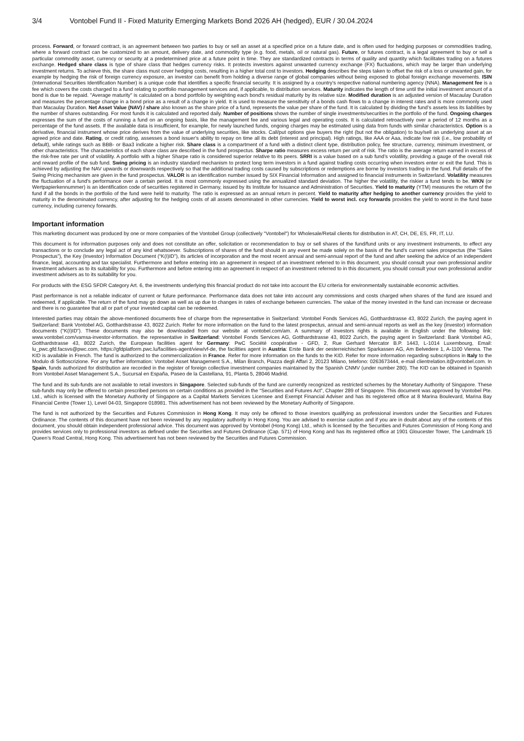3/4 Vontobel Fund II - Fixed Maturity Emerging Markets Bond 2026 AH (hedged), EUR / 30.04.2024
process. Forward, or forward contract, is an agreement between two parties to buy or sell an asset at a specified price on a future date, and is often used for hedging purposes or commodities trading, where a forward contract can be customized to an amount, delivery date, and commodity type (e.g. food, metals, oil or natural gas). Future, or futures contract, is a legal agreement to buy or sell a particular commodity asset, currency or security at a predetermined price at a future point in time. They are standardized contracts in terms of quality and quantity which facilitates trading on a futures exchange. Hedged share class is type of share class that hedges currency risks. It protects investors against unwanted currency exchange (FX) fluctuations, which may be larger than underlying investment returns. To achieve this, the share class must cover hedging costs, resulting in a higher total cost to investors. Hedging describes the steps taken to offset the risk of a loss or unwanted gain, for example by hedging the risk of foreign currency exposure, an investor can benefit from holding a diverse range of global companies without being exposed to global foreign exchange movements. ISIN (International Securities Identification Number) is a unique code that identifies a specific financial security. It is assigned by a country's respective national numbering agency (NNA). Management fee is a fee which covers the costs charged to a fund relating to portfolio management services and, if applicable, to distribution services. Maturity indicates the length of time until the initial investment amount of a bond is due to be repaid. "Average maturity" is calculated on a bond portfolio by weighting each bond's residual maturity by its relative size. Modified duration is an adjusted version of Macaulay Duration and measures the percentage change in a bond price as a result of a change in yield. It is used to measure the sensitivity of a bonds cash flows to a change in interest rates and is more commonly used than Macaulay Duration. Net Asset Value (NAV) / share also known as the share price of a fund, represents the value per share of the fund. It is calculated by dividing the fund’s assets less its liabilities by the number of shares outstanding. For most funds it is calculated and reported daily. Number of positions shows the number of single investments/securities in the portfolio of the fund. Ongoing charges expresses the sum of the costs of running a fund on an ongoing basis, like the management fee and various legal and operating costs. It is calculated retroactively over a period of 12 months as a percentage of the fund assets. If the available data is insufficient, for example, for newly launched funds, ongoing charges may be estimated using data from funds with similar characteristics. Option is a derivative, financial instrument whose price derives from the value of underlying securities, like stocks. Call/put options give buyers the right (but not the obligation) to buy/sell an underlying asset at an agreed price and date. Rating, or credit rating, assesses a bond issuer's ability to repay on time all its debt (interest and principal). High ratings, like AAA or Aaa, indicate low risk (i.e., low probability of default), while ratings such as BBB- or Baa3 indicate a higher risk. Share class is a compartment of a fund with a distinct client type, distribution policy, fee structure, currency, minimum investment, or other characteristics. The characteristics of each share class are described in the fund prospectus. Sharpe ratio measures excess return per unit of risk. The ratio is the average return earned in excess of the risk-free rate per unit of volatility. A portfolio with a higher Sharpe ratio is considered superior relative to its peers. SRRI is a value based on a sub fund’s volatility, providing a gauge of the overall risk and reward profile of the sub fund. Swing pricing is an industry standard mechanism to protect long term investors in a fund against trading costs occurring when investors enter or exit the fund. This is achieved by adjusting the NAV upwards or downwards respectively so that the additional trading costs caused by subscriptions or redemptions are borne by investors trading in the fund. Full details of the Swing Pricing mechanism are given in the fund prospectus. VALOR is an identification number issued by SIX Financial Information and assigned to financial instruments in Switzerland. Volatility measures the fluctuation of a fund's performance over a certain period. It is most commonly expressed using the annualized standard deviation. The higher the volatility, the riskier a fund tends to be. WKN (or Wertpapierkennummer) is an identification code of securities registered in Germany, issued by its Institute for Issuance and Administration of Securities. Yield to maturity (YTM) measures the return of the fund if all the bonds in the portfolio of the fund were held to maturity. The ratio is expressed as an annual return in percent. Yield to maturity after hedging to another currency provides the yield to maturity in the denominated currency, after adjusting for the hedging costs of all assets denominated in other currencies. Yield to worst incl. ccy forwards provides the yield to worst in the fund base currency, including currency forwards.
Important information
This marketing document was produced by one or more companies of the Vontobel Group (collectively "Vontobel") for Wholesale/Retail clients for distribution in AT, CH, DE, ES, FR, IT, LU.
This document is for information purposes only and does not constitute an offer, solicitation or recommendation to buy or sell shares of the fund/fund units or any investment instruments, to effect any transactions or to conclude any legal act of any kind whatsoever. Subscriptions of shares of the fund should in any event be made solely on the basis of the fund's current sales prospectus (the “Sales Prospectus”), the Key (Investor) Information Document (“K(I)ID”), its articles of incorporation and the most recent annual and semi-annual report of the fund and after seeking the advice of an independent finance, legal, accounting and tax specialist. Furthermore and before entering into an agreement in respect of an investment referred to in this document, you should consult your own professional and/or investment advisers as to its suitability for you. Furthermore and before entering into an agreement in respect of an investment referred to in this document, you should consult your own professional and/or investment advisers as to its suitability for you.
For products with the ESG SFDR Category Art. 6, the investments underlying this financial product do not take into account the EU criteria for environmentally sustainable economic activities.
Past performance is not a reliable indicator of current or future performance. Performance data does not take into account any commissions and costs charged when shares of the fund are issued and redeemed, if applicable. The return of the fund may go down as well as up due to changes in rates of exchange between currencies. The value of the money invested in the fund can increase or decrease and there is no guarantee that all or part of your invested capital can be redeemed.
Interested parties may obtain the above-mentioned documents free of charge from the representative in Switzerland: Vontobel Fonds Services AG, Gotthardstrasse 43, 8022 Zurich, the paying agent in Switzerland: Bank Vontobel AG, Gotthardstrasse 43, 8022 Zurich. Refer for more information on the fund to the latest prospectus, annual and semi-annual reports as well as the key (investor) information documents (“K(I)ID”). These documents may also be downloaded from our website at vontobel.com/am. A summary of investors rights is available in English under the following link: www.vontobel.com/vamsa-investor-information. the representative in Switzerland: Vontobel Fonds Services AG, Gotthardstrasse 43, 8022 Zurich, the paying agent in Switzerland: Bank Vontobel AG, Gotthardstrasse 43, 8022 Zurich, the European facilities agent for Germany: PwC Société coopérative - GFD, 2, Rue Gerhard Mercator B.P. 1443, L-1014 Luxembourg, Email: lu_pwc.gfd.facsvs@pwc.com, https://gfdplatform.pwc.lu/facilities-agent/view/vf-de, the facilities agent in Austria: Erste Bank der oesterreichischen Sparkassen AG, Am Belvedere 1, A-1100 Vienna. The KID is available in French. The fund is authorized to the commercialization in France. Refer for more information on the funds to the KID. Refer for more information regarding subscriptions in Italy to the Modulo di Sottoscrizione. For any further information: Vontobel Asset Management S.A., Milan Branch, Piazza degli Affari 2, 20123 Milano, telefono: 0263673444, e-mail clientrelation.it@vontobel.com. In Spain, funds authorized for distribution are recorded in the register of foreign collective investment companies maintained by the Spanish CNMV (under number 280). The KID can be obtained in Spanish from Vontobel Asset Management S.A., Sucursal en España, Paseo de la Castellana, 91, Planta 5, 28046 Madrid.
The fund and its sub-funds are not available to retail investors in Singapore. Selected sub-funds of the fund are currently recognized as restricted schemes by the Monetary Authority of Singapore. These sub-funds may only be offered to certain prescribed persons on certain conditions as provided in the “Securities and Futures Act”, Chapter 289 of Singapore. This document was approved by Vontobel Pte. Ltd., which is licensed with the Monetary Authority of Singapore as a Capital Markets Services Licensee and Exempt Financial Adviser and has its registered office at 8 Marina Boulevard, Marina Bay Financial Centre (Tower 1), Level 04-03, Singapore 018981. This advertisement has not been reviewed by the Monetary Authority of Singapore.
The fund is not authorized by the Securities and Futures Commission in Hong Kong. It may only be offered to those investors qualifying as professional investors under the Securities and Futures Ordinance. The contents of this document have not been reviewed by any regulatory authority in Hong Kong. You are advised to exercise caution and if you are in doubt about any of the contents of this document, you should obtain independent professional advice. This document was approved by Vontobel (Hong Kong) Ltd., which is licensed by the Securities and Futures Commission of Hong Kong and provides services only to professional investors as defined under the Securities and Futures Ordinance (Cap. 571) of Hong Kong and has its registered office at 1901 Gloucester Tower, The Landmark 15 Queen’s Road Central, Hong Kong. This advertisement has not been reviewed by the Securities and Futures Commission.